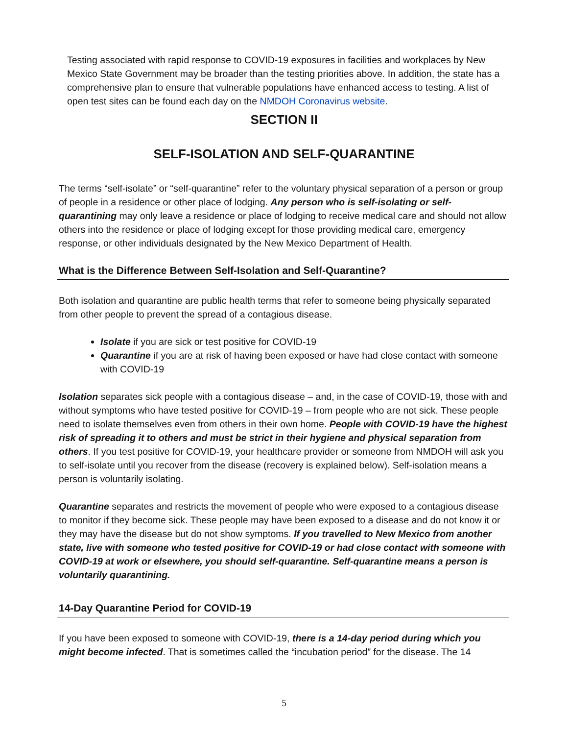Testing associated with rapid response to COVID-19 exposures in facilities and workplaces by New Mexico State Government may be broader than the testing priorities above. In addition, the state has a comprehensive plan to ensure that vulnerable populations have enhanced access to testing. A list of open test sites can be found each day on the NMDOH Coronavirus website.
SECTION II
SELF-ISOLATION AND SELF-QUARANTINE
The terms “self-isolate” or “self-quarantine” refer to the voluntary physical separation of a person or group of people in a residence or other place of lodging. Any person who is self-isolating or self-quarantining may only leave a residence or place of lodging to receive medical care and should not allow others into the residence or place of lodging except for those providing medical care, emergency response, or other individuals designated by the New Mexico Department of Health.
What is the Difference Between Self-Isolation and Self-Quarantine?
Both isolation and quarantine are public health terms that refer to someone being physically separated from other people to prevent the spread of a contagious disease.
Isolate if you are sick or test positive for COVID-19
Quarantine if you are at risk of having been exposed or have had close contact with someone with COVID-19
Isolation separates sick people with a contagious disease – and, in the case of COVID-19, those with and without symptoms who have tested positive for COVID-19 – from people who are not sick. These people need to isolate themselves even from others in their own home. People with COVID-19 have the highest risk of spreading it to others and must be strict in their hygiene and physical separation from others. If you test positive for COVID-19, your healthcare provider or someone from NMDOH will ask you to self-isolate until you recover from the disease (recovery is explained below). Self-isolation means a person is voluntarily isolating.
Quarantine separates and restricts the movement of people who were exposed to a contagious disease to monitor if they become sick. These people may have been exposed to a disease and do not know it or they may have the disease but do not show symptoms. If you travelled to New Mexico from another state, live with someone who tested positive for COVID-19 or had close contact with someone with COVID-19 at work or elsewhere, you should self-quarantine. Self-quarantine means a person is voluntarily quarantining.
14-Day Quarantine Period for COVID-19
If you have been exposed to someone with COVID-19, there is a 14-day period during which you might become infected. That is sometimes called the “incubation period” for the disease. The 14
5